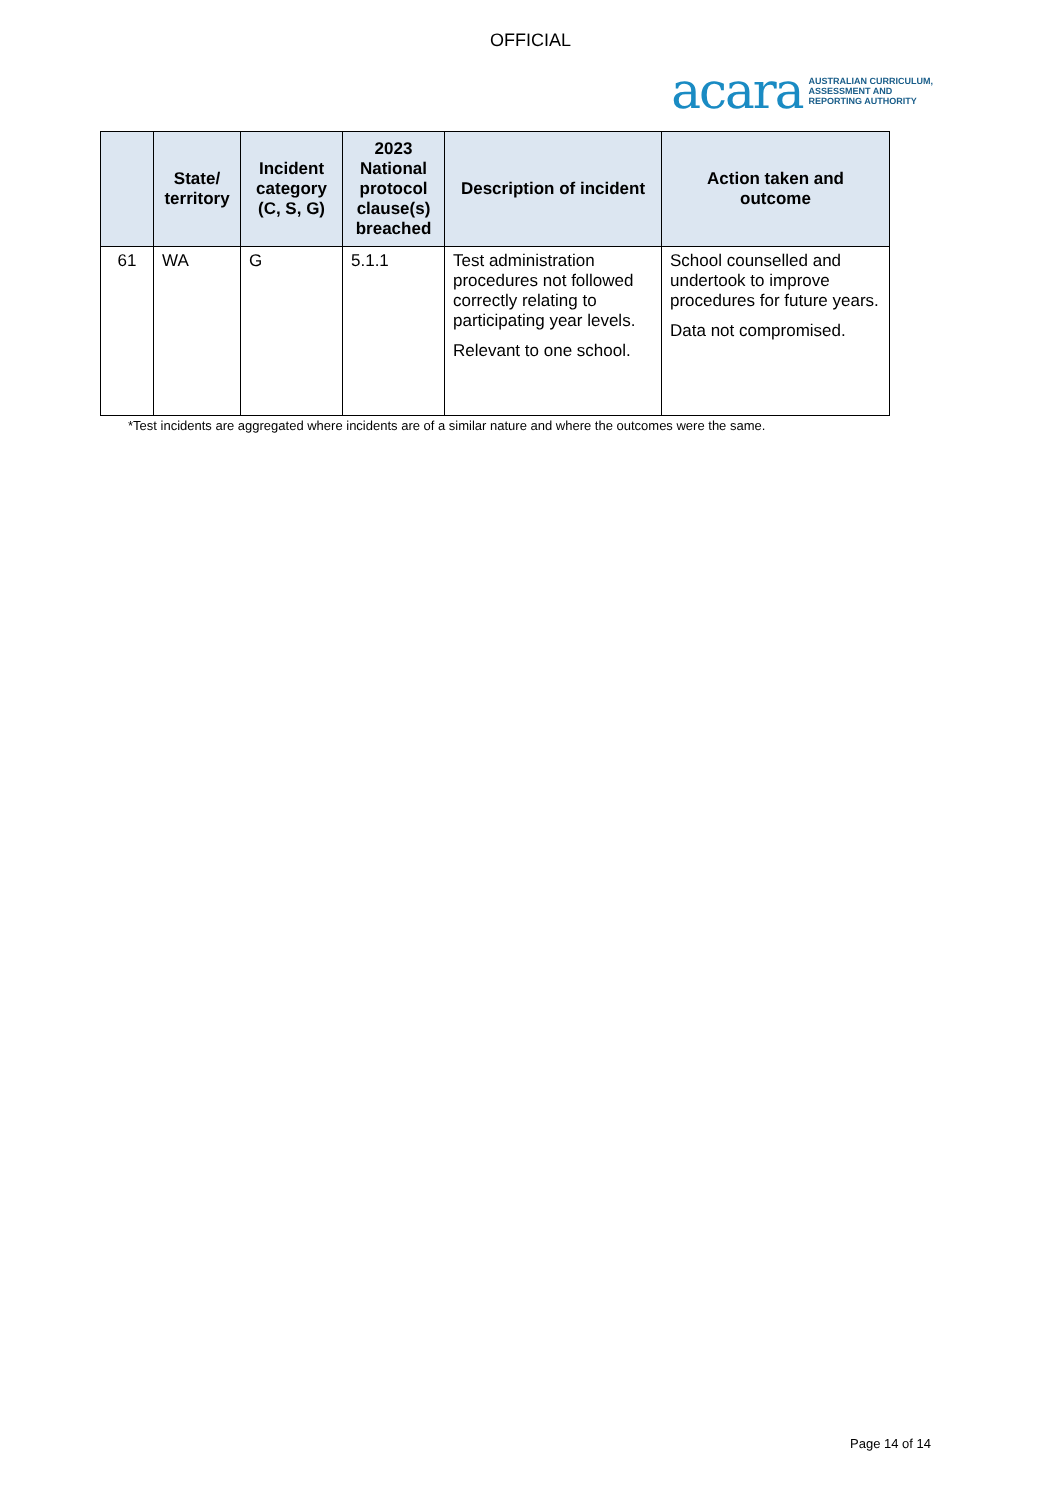OFFICIAL
acara AUSTRALIAN CURRICULUM,
ASSESSMENT AND
REPORTING AUTHORITY
| | State/ territory | Incident category (C, S, G) | 2023 National protocol clause(s) breached | Description of incident | Action taken and outcome |
| --- | --- | --- | --- | --- | --- |
| 61 | WA | G | 5.1.1 | Test administration procedures not followed correctly relating to participating year levels. Relevant to one school. | School counselled and undertook to improve procedures for future years. Data not compromised. |
*Test incidents are aggregated where incidents are of a similar nature and where the outcomes were the same.
Page 14 of 14